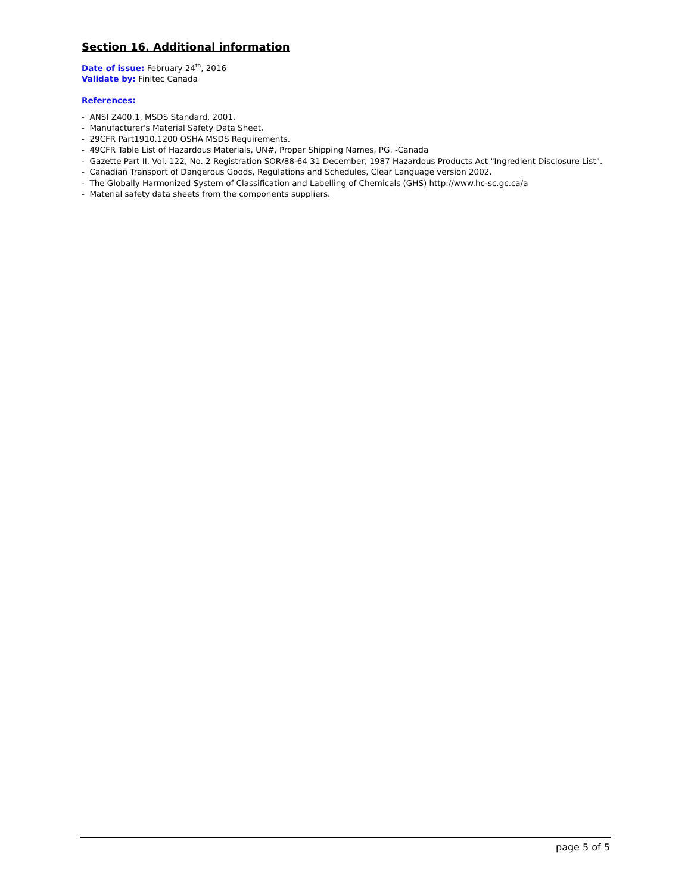Section 16. Additional information
Date of issue: February 24<sup>th</sup>, 2016
Validate by: Finitec Canada
References:
- ANSI Z400.1, MSDS Standard, 2001.
- Manufacturer's Material Safety Data Sheet.
- 29CFR Part1910.1200 OSHA MSDS Requirements.
- 49CFR Table List of Hazardous Materials, UN#, Proper Shipping Names, PG. -Canada
- Gazette Part II, Vol. 122, No. 2 Registration SOR/88-64 31 December, 1987 Hazardous Products Act "Ingredient Disclosure List".
- Canadian Transport of Dangerous Goods, Regulations and Schedules, Clear Language version 2002.
- The Globally Harmonized System of Classification and Labelling of Chemicals (GHS) http://www.hc-sc.gc.ca/a
- Material safety data sheets from the components suppliers.
page 5 of 5